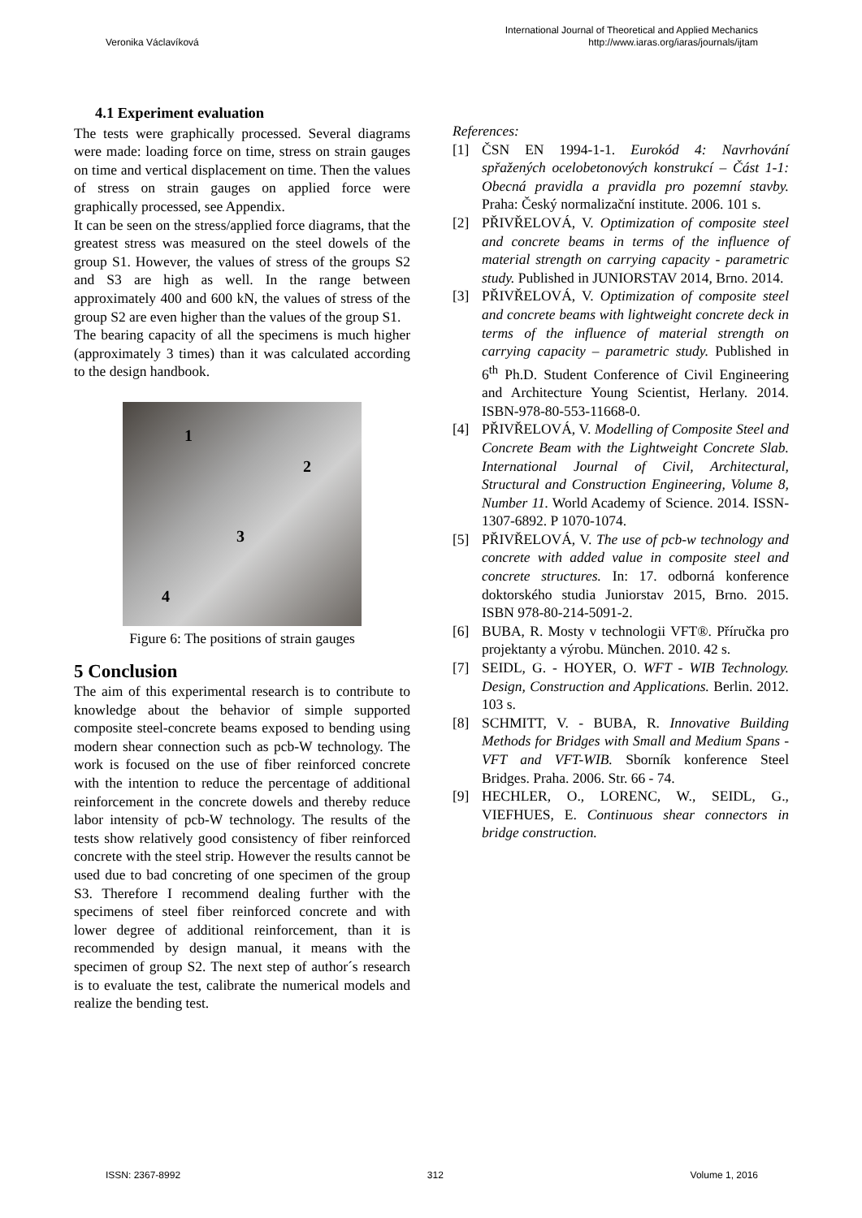Veronika Václavíková
International Journal of Theoretical and Applied Mechanics
http://www.iaras.org/iaras/journals/ijtam
4.1 Experiment evaluation
The tests were graphically processed. Several diagrams were made: loading force on time, stress on strain gauges on time and vertical displacement on time. Then the values of stress on strain gauges on applied force were graphically processed, see Appendix.
It can be seen on the stress/applied force diagrams, that the greatest stress was measured on the steel dowels of the group S1. However, the values of stress of the groups S2 and S3 are high as well. In the range between approximately 400 and 600 kN, the values of stress of the group S2 are even higher than the values of the group S1.
The bearing capacity of all the specimens is much higher (approximately 3 times) than it was calculated according to the design handbook.
1
2
3
4
Figure 6: The positions of strain gauges
5 Conclusion
The aim of this experimental research is to contribute to knowledge about the behavior of simple supported composite steel-concrete beams exposed to bending using modern shear connection such as pcb-W technology. The work is focused on the use of fiber reinforced concrete with the intention to reduce the percentage of additional reinforcement in the concrete dowels and thereby reduce labor intensity of pcb-W technology. The results of the tests show relatively good consistency of fiber reinforced concrete with the steel strip. However the results cannot be used due to bad concreting of one specimen of the group S3. Therefore I recommend dealing further with the specimens of steel fiber reinforced concrete and with lower degree of additional reinforcement, than it is recommended by design manual, it means with the specimen of group S2. The next step of author´s research is to evaluate the test, calibrate the numerical models and realize the bending test.
References:
[1] ČSN EN 1994-1-1. Eurokód 4: Navrhování spřažených ocelobetonových konstrukcí – Část 1-1: Obecná pravidla a pravidla pro pozemní stavby. Praha: Český normalizační institute. 2006. 101 s.
[2] PŘIVŘELOVÁ, V. Optimization of composite steel and concrete beams in terms of the influence of material strength on carrying capacity - parametric study. Published in JUNIORSTAV 2014, Brno. 2014.
[3] PŘIVŘELOVÁ, V. Optimization of composite steel and concrete beams with lightweight concrete deck in terms of the influence of material strength on carrying capacity – parametric study. Published in 6<sup>th</sup> Ph.D. Student Conference of Civil Engineering and Architecture Young Scientist, Herlany. 2014. ISBN-978-80-553-11668-0.
[4] PŘIVŘELOVÁ, V. Modelling of Composite Steel and Concrete Beam with the Lightweight Concrete Slab. International Journal of Civil, Architectural, Structural and Construction Engineering, Volume 8, Number 11. World Academy of Science. 2014. ISSN-1307-6892. P 1070-1074.
[5] PŘIVŘELOVÁ, V. The use of pcb-w technology and concrete with added value in composite steel and concrete structures. In: 17. odborná konference doktorského studia Juniorstav 2015, Brno. 2015. ISBN 978-80-214-5091-2.
[6] BUBA, R. Mosty v technologii VFT®. Příručka pro projektanty a výrobu. München. 2010. 42 s.
[7] SEIDL, G. - HOYER, O. WFT - WIB Technology. Design, Construction and Applications. Berlin. 2012. 103 s.
[8] SCHMITT, V. - BUBA, R. Innovative Building Methods for Bridges with Small and Medium Spans - VFT and VFT-WIB. Sborník konference Steel Bridges. Praha. 2006. Str. 66 - 74.
[9] HECHLER, O., LORENC, W., SEIDL, G., VIEFHUES, E. Continuous shear connectors in bridge construction.
ISSN: 2367-8992 312 Volume 1, 2016